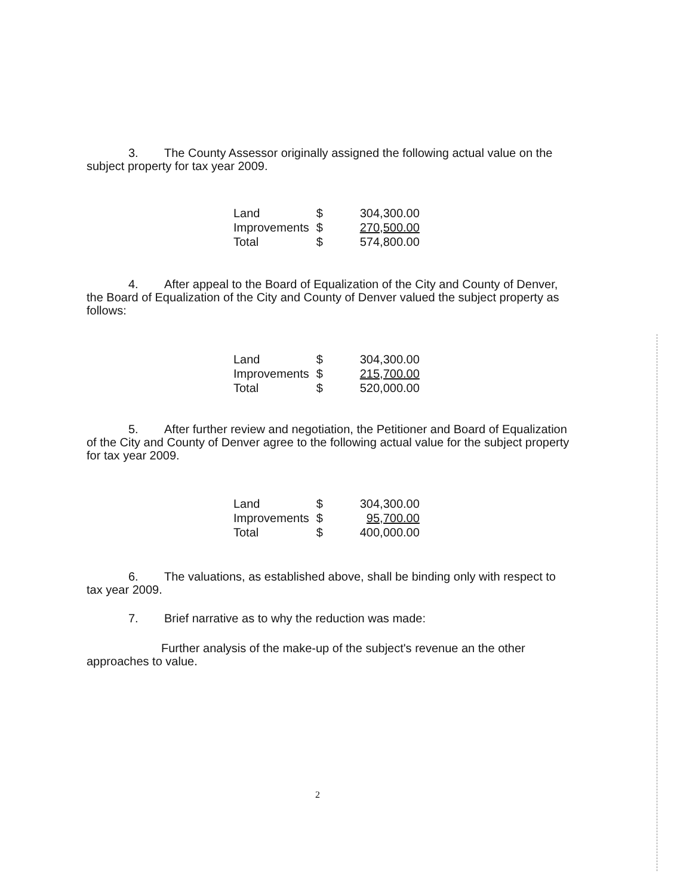3. The County Assessor originally assigned the following actual value on the subject property for tax year 2009.
| Land | $ | 304,300.00 |
| Improvements | $ | 270,500.00 |
| Total | $ | 574,800.00 |
4. After appeal to the Board of Equalization of the City and County of Denver, the Board of Equalization of the City and County of Denver valued the subject property as follows:
| Land | $ | 304,300.00 |
| Improvements | $ | 215,700.00 |
| Total | $ | 520,000.00 |
5. After further review and negotiation, the Petitioner and Board of Equalization of the City and County of Denver agree to the following actual value for the subject property for tax year 2009.
| Land | $ | 304,300.00 |
| Improvements | $ | 95,700.00 |
| Total | $ | 400,000.00 |
6. The valuations, as established above, shall be binding only with respect to tax year 2009.
7. Brief narrative as to why the reduction was made:
Further analysis of the make-up of the subject's revenue an the other approaches to value.
2